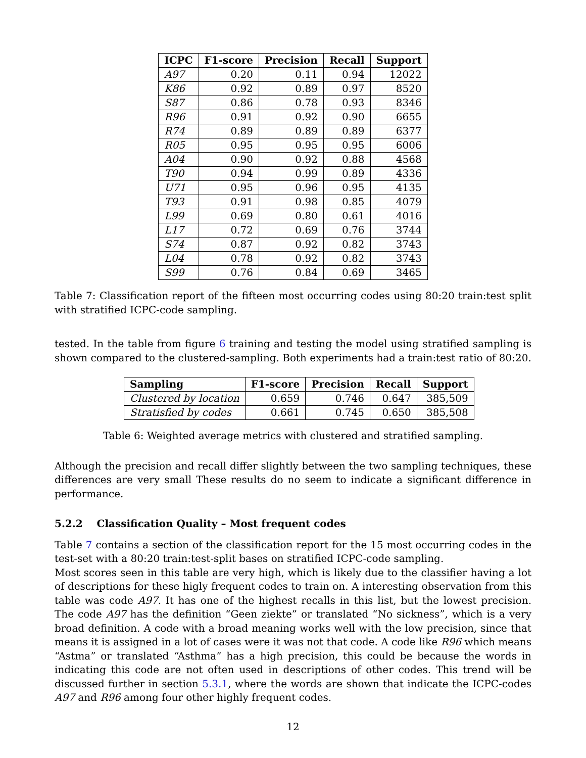| ICPC | F1-score | Precision | Recall | Support |
| --- | --- | --- | --- | --- |
| A97 | 0.20 | 0.11 | 0.94 | 12022 |
| K86 | 0.92 | 0.89 | 0.97 | 8520 |
| S87 | 0.86 | 0.78 | 0.93 | 8346 |
| R96 | 0.91 | 0.92 | 0.90 | 6655 |
| R74 | 0.89 | 0.89 | 0.89 | 6377 |
| R05 | 0.95 | 0.95 | 0.95 | 6006 |
| A04 | 0.90 | 0.92 | 0.88 | 4568 |
| T90 | 0.94 | 0.99 | 0.89 | 4336 |
| U71 | 0.95 | 0.96 | 0.95 | 4135 |
| T93 | 0.91 | 0.98 | 0.85 | 4079 |
| L99 | 0.69 | 0.80 | 0.61 | 4016 |
| L17 | 0.72 | 0.69 | 0.76 | 3744 |
| S74 | 0.87 | 0.92 | 0.82 | 3743 |
| L04 | 0.78 | 0.92 | 0.82 | 3743 |
| S99 | 0.76 | 0.84 | 0.69 | 3465 |
Table 7: Classification report of the fifteen most occurring codes using 80:20 train:test split with stratified ICPC-code sampling.
tested. In the table from figure 6 training and testing the model using stratified sampling is shown compared to the clustered-sampling. Both experiments had a train:test ratio of 80:20.
| Sampling | F1-score | Precision | Recall | Support |
| --- | --- | --- | --- | --- |
| Clustered by location | 0.659 | 0.746 | 0.647 | 385,509 |
| Stratisfied by codes | 0.661 | 0.745 | 0.650 | 385,508 |
Table 6: Weighted average metrics with clustered and stratified sampling.
Although the precision and recall differ slightly between the two sampling techniques, these differences are very small These results do no seem to indicate a significant difference in performance.
5.2.2 Classification Quality – Most frequent codes
Table 7 contains a section of the classification report for the 15 most occurring codes in the test-set with a 80:20 train:test-split bases on stratified ICPC-code sampling.
Most scores seen in this table are very high, which is likely due to the classifier having a lot of descriptions for these higly frequent codes to train on. A interesting observation from this table was code A97. It has one of the highest recalls in this list, but the lowest precision. The code A97 has the definition “Geen ziekte” or translated “No sickness”, which is a very broad definition. A code with a broad meaning works well with the low precision, since that means it is assigned in a lot of cases were it was not that code. A code like R96 which means “Astma” or translated “Asthma” has a high precision, this could be because the words in indicating this code are not often used in descriptions of other codes. This trend will be discussed further in section 5.3.1, where the words are shown that indicate the ICPC-codes A97 and R96 among four other highly frequent codes.
12